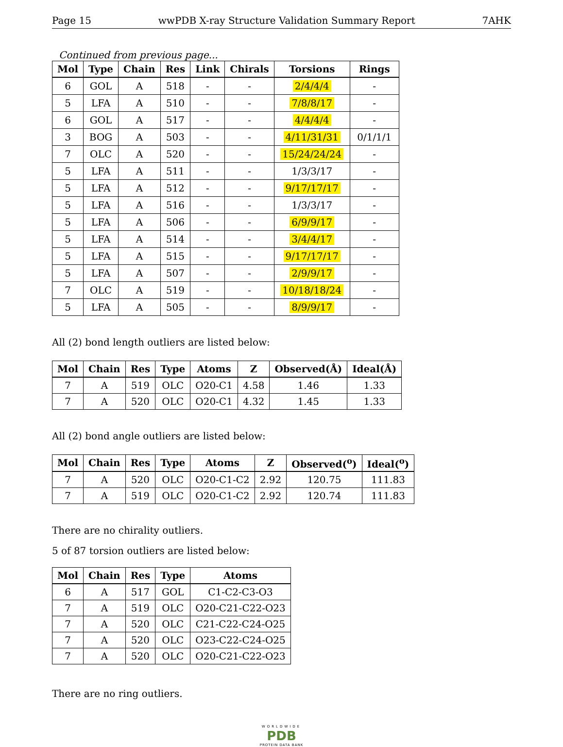Page 15 wwPDB X-ray Structure Validation Summary Report 7AHK
Continued from previous page...
| Mol | Type | Chain | Res | Link | Chirals | Torsions | Rings |
| --- | --- | --- | --- | --- | --- | --- | --- |
| 6 | GOL | A | 518 | - | - | 2/4/4/4 | - |
| 5 | LFA | A | 510 | - | - | 7/8/8/17 | - |
| 6 | GOL | A | 517 | - | - | 4/4/4/4 | - |
| 3 | BOG | A | 503 | - | - | 4/11/31/31 | 0/1/1/1 |
| 7 | OLC | A | 520 | - | - | 15/24/24/24 | - |
| 5 | LFA | A | 511 | - | - | 1/3/3/17 | - |
| 5 | LFA | A | 512 | - | - | 9/17/17/17 | - |
| 5 | LFA | A | 516 | - | - | 1/3/3/17 | - |
| 5 | LFA | A | 506 | - | - | 6/9/9/17 | - |
| 5 | LFA | A | 514 | - | - | 3/4/4/17 | - |
| 5 | LFA | A | 515 | - | - | 9/17/17/17 | - |
| 5 | LFA | A | 507 | - | - | 2/9/9/17 | - |
| 7 | OLC | A | 519 | - | - | 10/18/18/24 | - |
| 5 | LFA | A | 505 | - | - | 8/9/9/17 | - |
All (2) bond length outliers are listed below:
| Mol | Chain | Res | Type | Atoms | Z | Observed(Å) | Ideal(Å) |
| --- | --- | --- | --- | --- | --- | --- | --- |
| 7 | A | 519 | OLC | O20-C1 | 4.58 | 1.46 | 1.33 |
| 7 | A | 520 | OLC | O20-C1 | 4.32 | 1.45 | 1.33 |
All (2) bond angle outliers are listed below:
| Mol | Chain | Res | Type | Atoms | Z | Observed(<sup>o</sup>) | Ideal(<sup>o</sup>) |
| --- | --- | --- | --- | --- | --- | --- | --- |
| 7 | A | 520 | OLC | O20-C1-C2 | 2.92 | 120.75 | 111.83 |
| 7 | A | 519 | OLC | O20-C1-C2 | 2.92 | 120.74 | 111.83 |
There are no chirality outliers.
5 of 87 torsion outliers are listed below:
| Mol | Chain | Res | Type | Atoms |
| --- | --- | --- | --- | --- |
| 6 | A | 517 | GOL | C1-C2-C3-O3 |
| 7 | A | 519 | OLC | O20-C21-C22-O23 |
| 7 | A | 520 | OLC | C21-C22-C24-O25 |
| 7 | A | 520 | OLC | O23-C22-C24-O25 |
| 7 | A | 520 | OLC | O20-C21-C22-O23 |
There are no ring outliers.
WORLDWIDE
PDB
PROTEIN DATA BANK